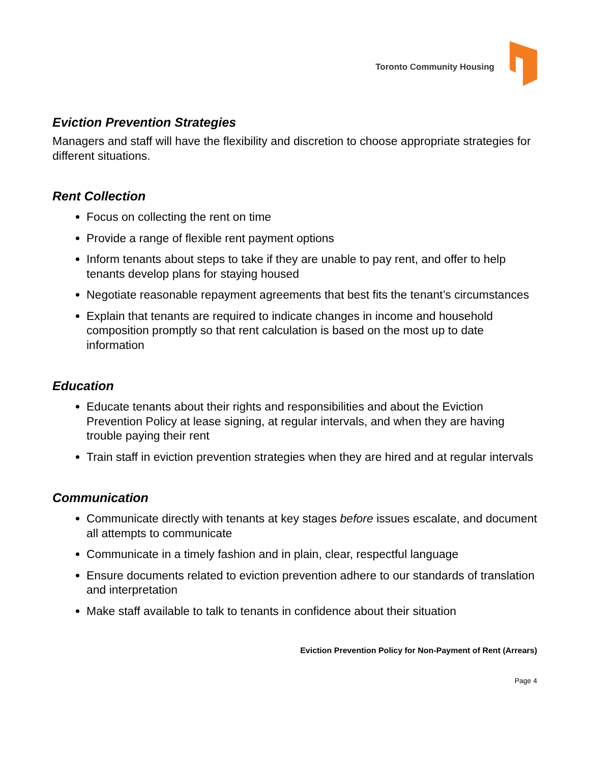Toronto Community Housing
Eviction Prevention Strategies
Managers and staff will have the flexibility and discretion to choose appropriate strategies for different situations.
Rent Collection
Focus on collecting the rent on time
Provide a range of flexible rent payment options
Inform tenants about steps to take if they are unable to pay rent, and offer to help tenants develop plans for staying housed
Negotiate reasonable repayment agreements that best fits the tenant’s circumstances
Explain that tenants are required to indicate changes in income and household composition promptly so that rent calculation is based on the most up to date information
Education
Educate tenants about their rights and responsibilities and about the Eviction Prevention Policy at lease signing, at regular intervals, and when they are having trouble paying their rent
Train staff in eviction prevention strategies when they are hired and at regular intervals
Communication
Communicate directly with tenants at key stages before issues escalate, and document all attempts to communicate
Communicate in a timely fashion and in plain, clear, respectful language
Ensure documents related to eviction prevention adhere to our standards of translation and interpretation
Make staff available to talk to tenants in confidence about their situation
Eviction Prevention Policy for Non-Payment of Rent (Arrears)
Page 4